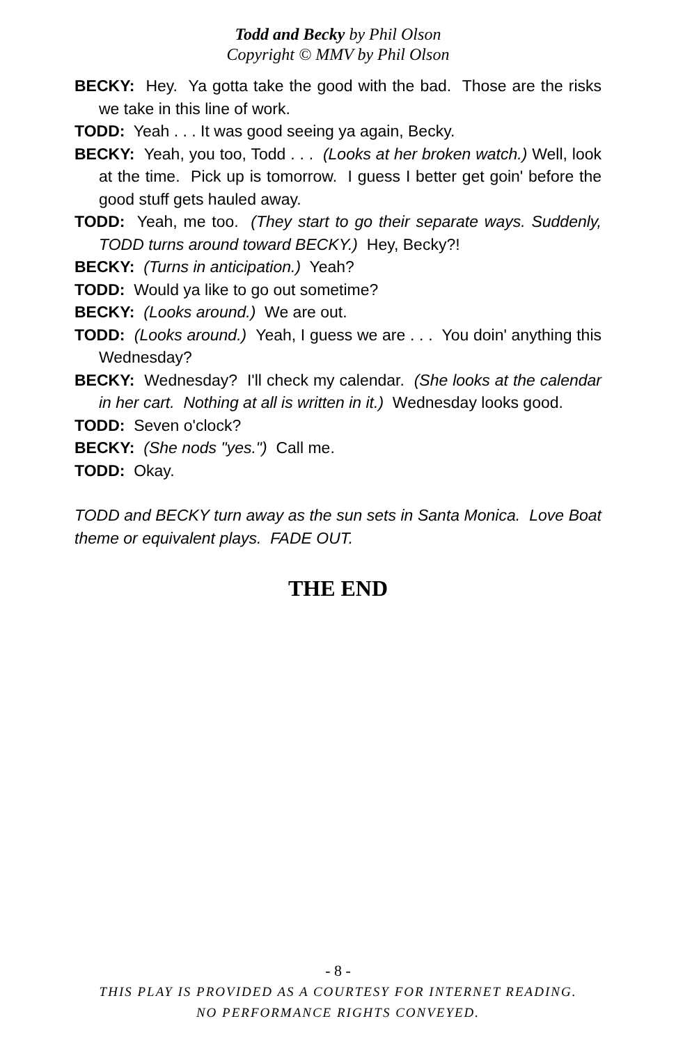Todd and Becky by Phil Olson
Copyright © MMV by Phil Olson
BECKY: Hey. Ya gotta take the good with the bad. Those are the risks we take in this line of work.
TODD: Yeah . . . It was good seeing ya again, Becky.
BECKY: Yeah, you too, Todd . . . (Looks at her broken watch.) Well, look at the time. Pick up is tomorrow. I guess I better get goin' before the good stuff gets hauled away.
TODD: Yeah, me too. (They start to go their separate ways. Suddenly, TODD turns around toward BECKY.) Hey, Becky?!
BECKY: (Turns in anticipation.) Yeah?
TODD: Would ya like to go out sometime?
BECKY: (Looks around.) We are out.
TODD: (Looks around.) Yeah, I guess we are . . . You doin' anything this Wednesday?
BECKY: Wednesday? I'll check my calendar. (She looks at the calendar in her cart. Nothing at all is written in it.) Wednesday looks good.
TODD: Seven o'clock?
BECKY: (She nods "yes.") Call me.
TODD: Okay.
TODD and BECKY turn away as the sun sets in Santa Monica. Love Boat theme or equivalent plays. FADE OUT.
THE END
- 8 -
THIS PLAY IS PROVIDED AS A COURTESY FOR INTERNET READING.
NO PERFORMANCE RIGHTS CONVEYED.